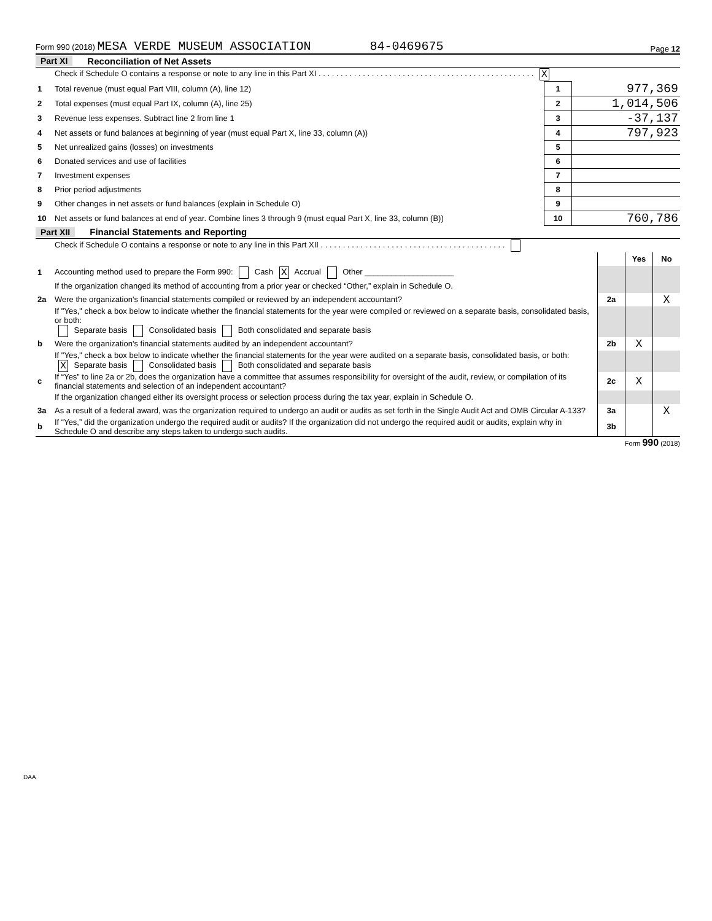Form 990 (2018) MESA VERDE MUSEUM ASSOCIATION 84-0469675 Page 12
Part XI Reconciliation of Net Assets
| | Check if Schedule O contains a response or note to any line in this Part XI . . . . . . . . . . . . . . . . . . . . . . . . . . . . . . . . . . . . . . . . . . . . . . . . . X | | |
| 1 | Total revenue (must equal Part VIII, column (A), line 12) | 1 | 977,369 |
| 2 | Total expenses (must equal Part IX, column (A), line 25) | 2 | 1,014,506 |
| 3 | Revenue less expenses. Subtract line 2 from line 1 | 3 | -37,137 |
| 4 | Net assets or fund balances at beginning of year (must equal Part X, line 33, column (A)) | 4 | 797,923 |
| 5 | Net unrealized gains (losses) on investments | 5 | |
| 6 | Donated services and use of facilities | 6 | |
| 7 | Investment expenses | 7 | |
| 8 | Prior period adjustments | 8 | |
| 9 | Other changes in net assets or fund balances (explain in Schedule O) | 9 | |
| 10 | Net assets or fund balances at end of year. Combine lines 3 through 9 (must equal Part X, line 33, column (B)) | 10 | 760,786 |
Part XII Financial Statements and Reporting
| | Check if Schedule O contains a response or note to any line in this Part XII . . . . . . . . . . . . . . . . . . . . . . . . . . . . . . . . . . . . . . . . . . | | | |
| | | | Yes | No |
| 1 | Accounting method used to prepare the Form 990: Cash X Accrual Other ____________________ | | | |
| | If the organization changed its method of accounting from a prior year or checked “Other,” explain in Schedule O. | | | |
| 2a | Were the organization's financial statements compiled or reviewed by an independent accountant? | 2a | | X |
| | If "Yes," check a box below to indicate whether the financial statements for the year were compiled or reviewed on a separate basis, consolidated basis, or both: Separate basis Consolidated basis Both consolidated and separate basis | | | |
| b | Were the organization's financial statements audited by an independent accountant? | 2b | X | |
| | If "Yes," check a box below to indicate whether the financial statements for the year were audited on a separate basis, consolidated basis, or both: X Separate basis Consolidated basis Both consolidated and separate basis | | | |
| c | If “Yes” to line 2a or 2b, does the organization have a committee that assumes responsibility for oversight of the audit, review, or compilation of its financial statements and selection of an independent accountant? | 2c | X | |
| | If the organization changed either its oversight process or selection process during the tax year, explain in Schedule O. | | | |
| 3a | As a result of a federal award, was the organization required to undergo an audit or audits as set forth in the Single Audit Act and OMB Circular A-133? | 3a | | X |
| b | If “Yes,” did the organization undergo the required audit or audits? If the organization did not undergo the required audit or audits, explain why in Schedule O and describe any steps taken to undergo such audits. | 3b | | |
Form 990 (2018)
DAA